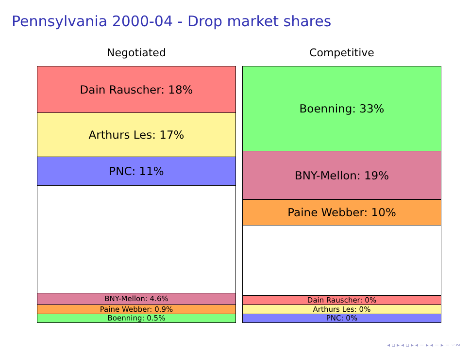Pennsylvania 2000-04 - Drop market shares
Negotiated
Dain Rauscher: 18%
Arthurs Les: 17%
PNC: 11%
BNY-Mellon: 4.6%
Paine Webber: 0.9%
Boenning: 0.5%
Competitive
Boenning: 33%
BNY-Mellon: 19%
Paine Webber: 10%
Dain Rauscher: 0%
Arthurs Les: 0%
PNC: 0%
◂ ▫ ▸ ◂ ▫ ▸ ◂ ≡ ▸ ◂ ≡ ▸ ≡ ∽∾